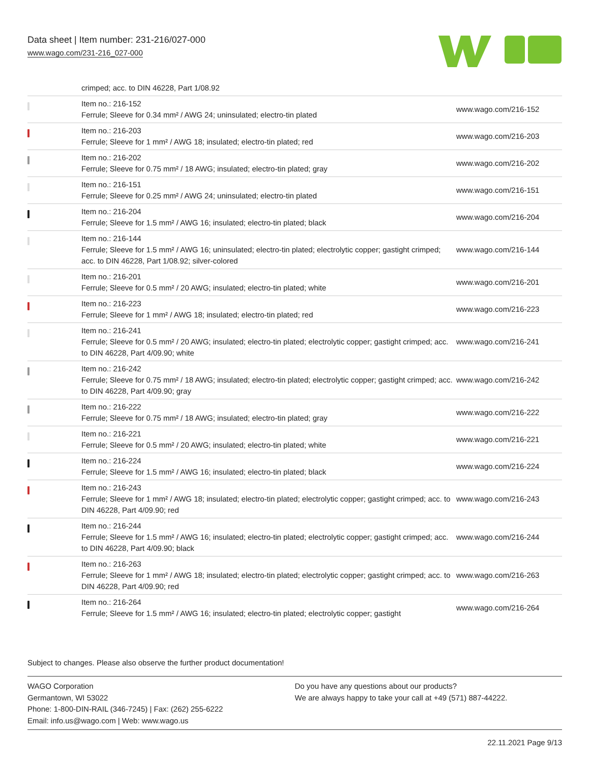Data sheet | Item number: 231-216/027-000
www.wago.com/231-216_027-000
| | crimped; acc. to DIN 46228, Part 1/08.92 | |
| | Item no.: 216-152 Ferrule; Sleeve for 0.34 mm² / AWG 24; uninsulated; electro-tin plated | www.wago.com/216-152 |
| | Item no.: 216-203 Ferrule; Sleeve for 1 mm² / AWG 18; insulated; electro-tin plated; red | www.wago.com/216-203 |
| | Item no.: 216-202 Ferrule; Sleeve for 0.75 mm² / 18 AWG; insulated; electro-tin plated; gray | www.wago.com/216-202 |
| | Item no.: 216-151 Ferrule; Sleeve for 0.25 mm² / AWG 24; uninsulated; electro-tin plated | www.wago.com/216-151 |
| | Item no.: 216-204 Ferrule; Sleeve for 1.5 mm² / AWG 16; insulated; electro-tin plated; black | www.wago.com/216-204 |
| | Item no.: 216-144 Ferrule; Sleeve for 1.5 mm² / AWG 16; uninsulated; electro-tin plated; electrolytic copper; gastight crimped; acc. to DIN 46228, Part 1/08.92; silver-colored | www.wago.com/216-144 |
| | Item no.: 216-201 Ferrule; Sleeve for 0.5 mm² / 20 AWG; insulated; electro-tin plated; white | www.wago.com/216-201 |
| | Item no.: 216-223 Ferrule; Sleeve for 1 mm² / AWG 18; insulated; electro-tin plated; red | www.wago.com/216-223 |
| | Item no.: 216-241 Ferrule; Sleeve for 0.5 mm² / 20 AWG; insulated; electro-tin plated; electrolytic copper; gastight crimped; acc. to DIN 46228, Part 4/09.90; white | www.wago.com/216-241 |
| | Item no.: 216-242 Ferrule; Sleeve for 0.75 mm² / 18 AWG; insulated; electro-tin plated; electrolytic copper; gastight crimped; acc. to DIN 46228, Part 4/09.90; gray | www.wago.com/216-242 |
| | Item no.: 216-222 Ferrule; Sleeve for 0.75 mm² / 18 AWG; insulated; electro-tin plated; gray | www.wago.com/216-222 |
| | Item no.: 216-221 Ferrule; Sleeve for 0.5 mm² / 20 AWG; insulated; electro-tin plated; white | www.wago.com/216-221 |
| | Item no.: 216-224 Ferrule; Sleeve for 1.5 mm² / AWG 16; insulated; electro-tin plated; black | www.wago.com/216-224 |
| | Item no.: 216-243 Ferrule; Sleeve for 1 mm² / AWG 18; insulated; electro-tin plated; electrolytic copper; gastight crimped; acc. to DIN 46228, Part 4/09.90; red | www.wago.com/216-243 |
| | Item no.: 216-244 Ferrule; Sleeve for 1.5 mm² / AWG 16; insulated; electro-tin plated; electrolytic copper; gastight crimped; acc. to DIN 46228, Part 4/09.90; black | www.wago.com/216-244 |
| | Item no.: 216-263 Ferrule; Sleeve for 1 mm² / AWG 18; insulated; electro-tin plated; electrolytic copper; gastight crimped; acc. to DIN 46228, Part 4/09.90; red | www.wago.com/216-263 |
| | Item no.: 216-264 Ferrule; Sleeve for 1.5 mm² / AWG 16; insulated; electro-tin plated; electrolytic copper; gastight | www.wago.com/216-264 |
Subject to changes. Please also observe the further product documentation!
WAGO Corporation
Germantown, WI 53022
Phone: 1-800-DIN-RAIL (346-7245) | Fax: (262) 255-6222
Email: info.us@wago.com | Web: www.wago.us
Do you have any questions about our products?
We are always happy to take your call at +49 (571) 887-44222.
22.11.2021 Page 9/13